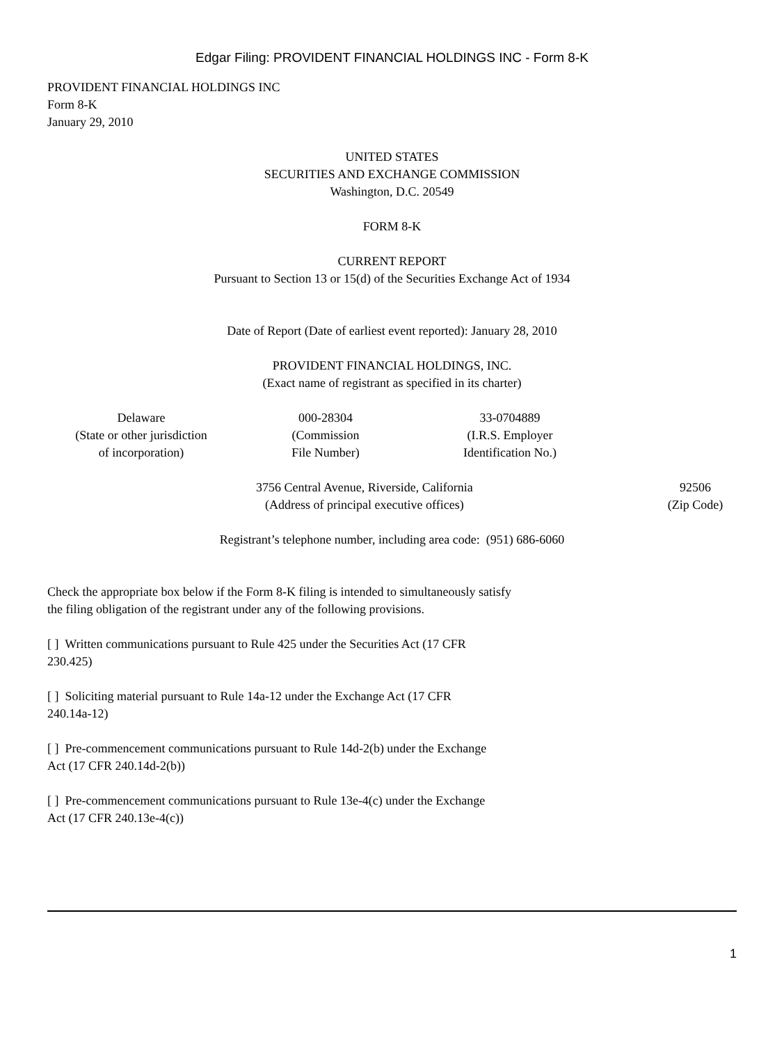Edgar Filing: PROVIDENT FINANCIAL HOLDINGS INC - Form 8-K
PROVIDENT FINANCIAL HOLDINGS INC
Form 8-K
January 29, 2010
UNITED STATES
SECURITIES AND EXCHANGE COMMISSION
Washington, D.C. 20549
FORM 8-K
CURRENT REPORT
Pursuant to Section 13 or 15(d) of the Securities Exchange Act of 1934
Date of Report (Date of earliest event reported): January 28, 2010
PROVIDENT FINANCIAL HOLDINGS, INC.
(Exact name of registrant as specified in its charter)
Delaware
(State or other jurisdiction
of incorporation)
000-28304
(Commission
File Number)
33-0704889
(I.R.S. Employer
Identification No.)
3756 Central Avenue, Riverside, California
(Address of principal executive offices)
92506
(Zip Code)
Registrant’s telephone number, including area code: (951) 686-6060
Check the appropriate box below if the Form 8-K filing is intended to simultaneously satisfy
the filing obligation of the registrant under any of the following provisions.
[ ] Written communications pursuant to Rule 425 under the Securities Act (17 CFR
230.425)
[ ] Soliciting material pursuant to Rule 14a-12 under the Exchange Act (17 CFR
240.14a-12)
[ ] Pre-commencement communications pursuant to Rule 14d-2(b) under the Exchange
Act (17 CFR 240.14d-2(b))
[ ] Pre-commencement communications pursuant to Rule 13e-4(c) under the Exchange
Act (17 CFR 240.13e-4(c))
1